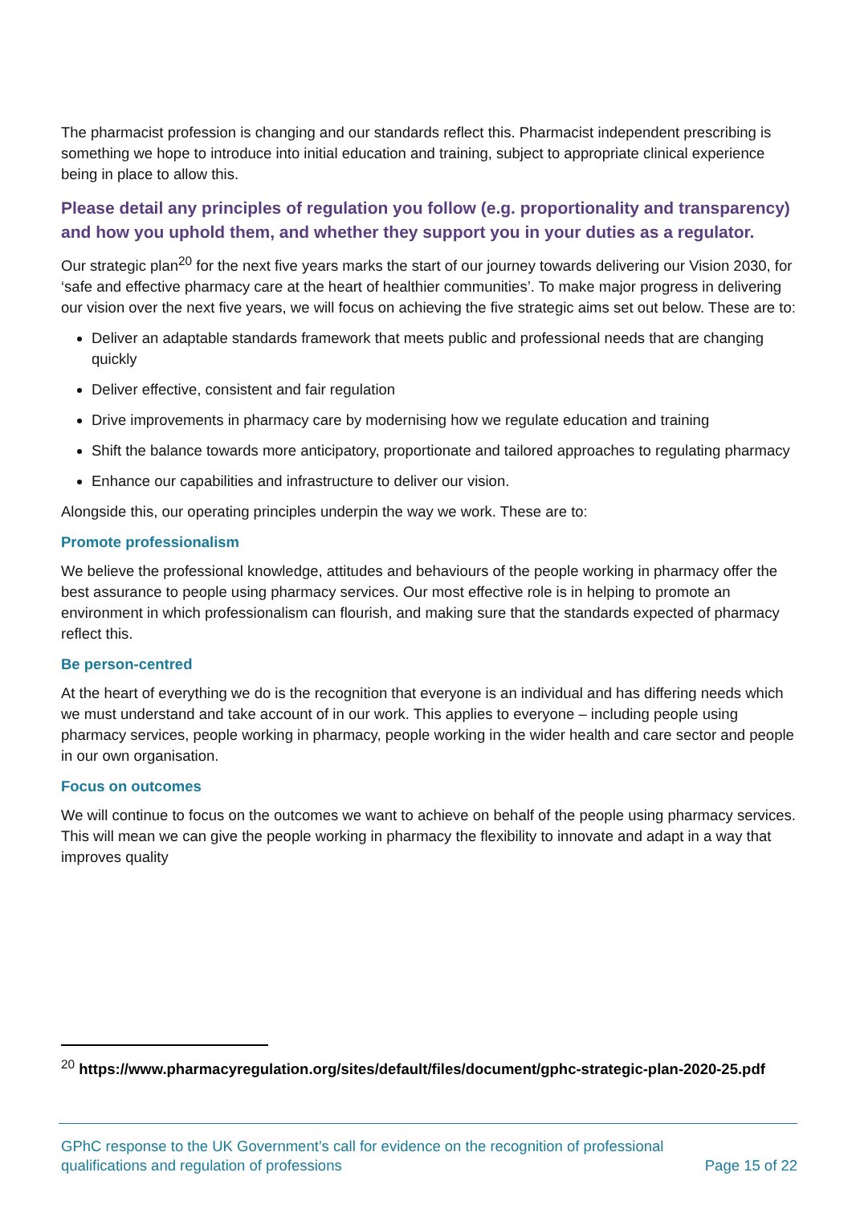The pharmacist profession is changing and our standards reflect this. Pharmacist independent prescribing is something we hope to introduce into initial education and training, subject to appropriate clinical experience being in place to allow this.
Please detail any principles of regulation you follow (e.g. proportionality and transparency) and how you uphold them, and whether they support you in your duties as a regulator.
Our strategic plan<sup>20</sup> for the next five years marks the start of our journey towards delivering our Vision 2030, for ‘safe and effective pharmacy care at the heart of healthier communities’. To make major progress in delivering our vision over the next five years, we will focus on achieving the five strategic aims set out below. These are to:
Deliver an adaptable standards framework that meets public and professional needs that are changing quickly
Deliver effective, consistent and fair regulation
Drive improvements in pharmacy care by modernising how we regulate education and training
Shift the balance towards more anticipatory, proportionate and tailored approaches to regulating pharmacy
Enhance our capabilities and infrastructure to deliver our vision.
Alongside this, our operating principles underpin the way we work. These are to:
Promote professionalism
We believe the professional knowledge, attitudes and behaviours of the people working in pharmacy offer the best assurance to people using pharmacy services. Our most effective role is in helping to promote an environment in which professionalism can flourish, and making sure that the standards expected of pharmacy reflect this.
Be person-centred
At the heart of everything we do is the recognition that everyone is an individual and has differing needs which we must understand and take account of in our work. This applies to everyone – including people using pharmacy services, people working in pharmacy, people working in the wider health and care sector and people in our own organisation.
Focus on outcomes
We will continue to focus on the outcomes we want to achieve on behalf of the people using pharmacy services. This will mean we can give the people working in pharmacy the flexibility to innovate and adapt in a way that improves quality
<sup>20</sup> https://www.pharmacyregulation.org/sites/default/files/document/gphc-strategic-plan-2020-25.pdf
GPhC response to the UK Government’s call for evidence on the recognition of professional
qualifications and regulation of professions
Page 15 of 22